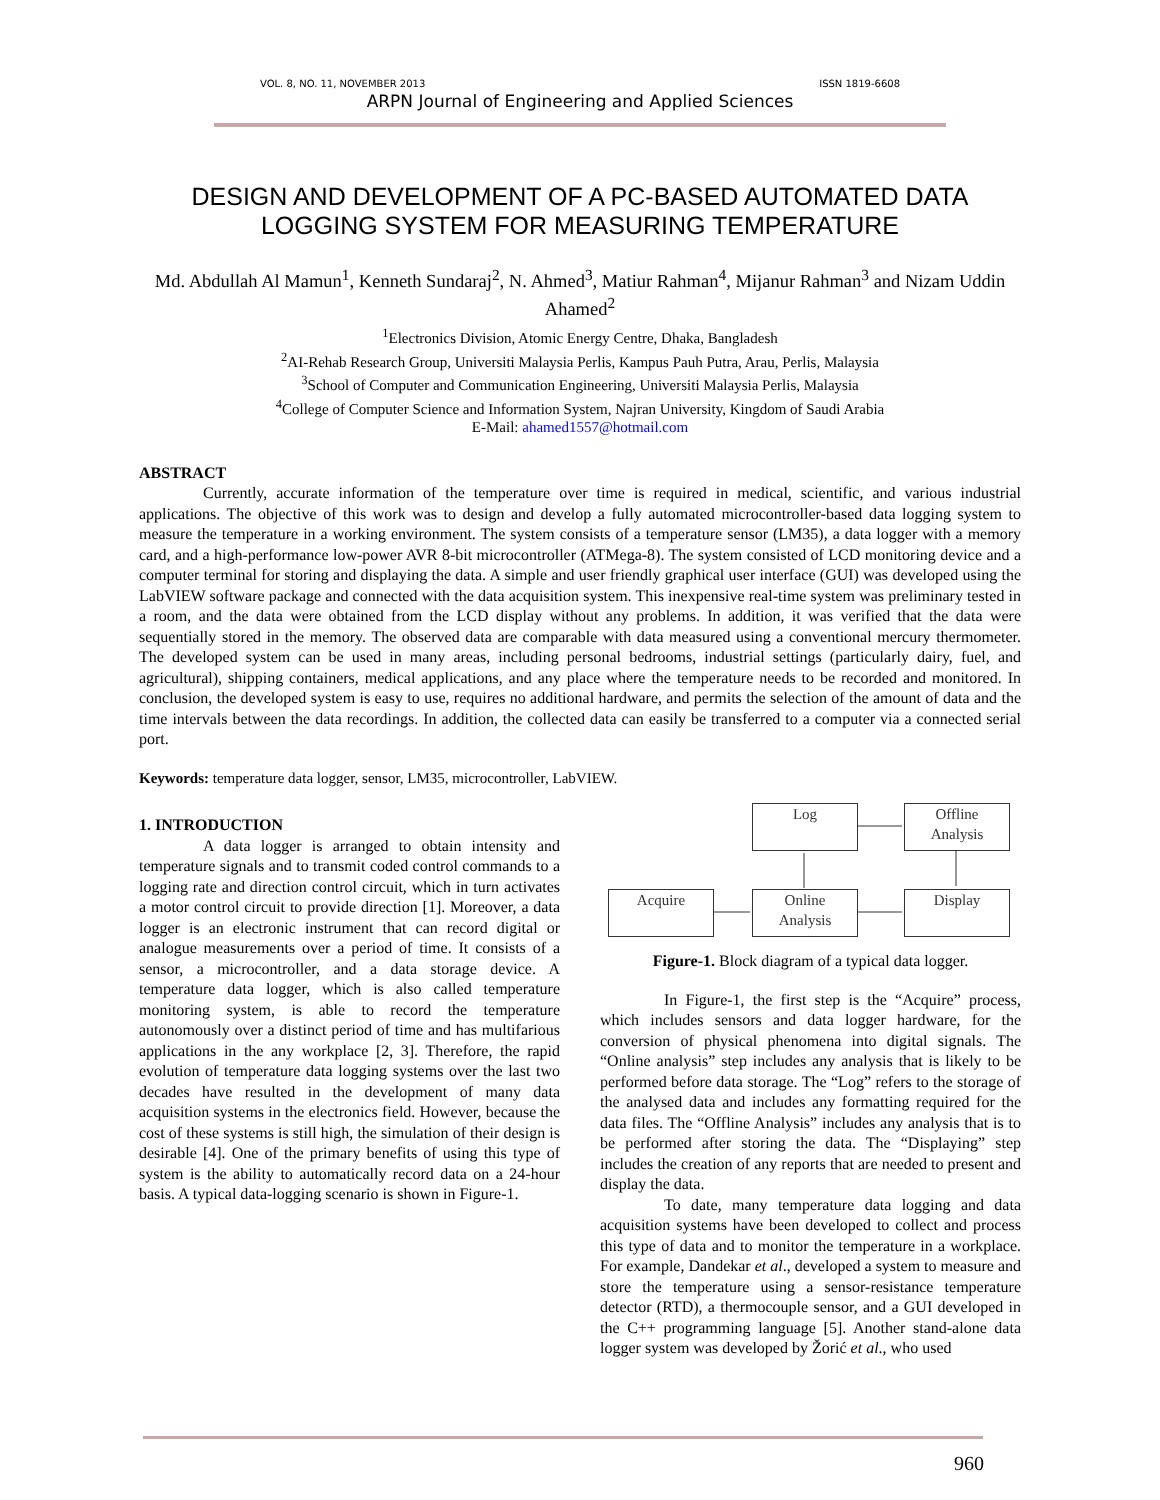VOL. 8, NO. 11, NOVEMBER 2013 ISSN 1819-6608
ARPN Journal of Engineering and Applied Sciences
DESIGN AND DEVELOPMENT OF A PC-BASED AUTOMATED DATA LOGGING SYSTEM FOR MEASURING TEMPERATURE
Md. Abdullah Al Mamun<sup>1</sup>, Kenneth Sundaraj<sup>2</sup>, N. Ahmed<sup>3</sup>, Matiur Rahman<sup>4</sup>, Mijanur Rahman<sup>3</sup> and Nizam Uddin Ahamed<sup>2</sup>
<sup>1</sup> Electronics Division, Atomic Energy Centre, Dhaka, Bangladesh
<sup>2</sup> AI-Rehab Research Group, Universiti Malaysia Perlis, Kampus Pauh Putra, Arau, Perlis, Malaysia
<sup>3</sup> School of Computer and Communication Engineering, Universiti Malaysia Perlis, Malaysia
<sup>4</sup> College of Computer Science and Information System, Najran University, Kingdom of Saudi Arabia
E-Mail: ahamed1557@hotmail.com
ABSTRACT
Currently, accurate information of the temperature over time is required in medical, scientific, and various industrial applications. The objective of this work was to design and develop a fully automated microcontroller-based data logging system to measure the temperature in a working environment. The system consists of a temperature sensor (LM35), a data logger with a memory card, and a high-performance low-power AVR 8-bit microcontroller (ATMega-8). The system consisted of LCD monitoring device and a computer terminal for storing and displaying the data. A simple and user friendly graphical user interface (GUI) was developed using the LabVIEW software package and connected with the data acquisition system. This inexpensive real-time system was preliminary tested in a room, and the data were obtained from the LCD display without any problems. In addition, it was verified that the data were sequentially stored in the memory. The observed data are comparable with data measured using a conventional mercury thermometer. The developed system can be used in many areas, including personal bedrooms, industrial settings (particularly dairy, fuel, and agricultural), shipping containers, medical applications, and any place where the temperature needs to be recorded and monitored. In conclusion, the developed system is easy to use, requires no additional hardware, and permits the selection of the amount of data and the time intervals between the data recordings. In addition, the collected data can easily be transferred to a computer via a connected serial port.
Keywords: temperature data logger, sensor, LM35, microcontroller, LabVIEW.
1. INTRODUCTION
A data logger is arranged to obtain intensity and temperature signals and to transmit coded control commands to a logging rate and direction control circuit, which in turn activates a motor control circuit to provide direction [1]. Moreover, a data logger is an electronic instrument that can record digital or analogue measurements over a period of time. It consists of a sensor, a microcontroller, and a data storage device. A temperature data logger, which is also called temperature monitoring system, is able to record the temperature autonomously over a distinct period of time and has multifarious applications in the any workplace [2, 3]. Therefore, the rapid evolution of temperature data logging systems over the last two decades have resulted in the development of many data acquisition systems in the electronics field. However, because the cost of these systems is still high, the simulation of their design is desirable [4]. One of the primary benefits of using this type of system is the ability to automatically record data on a 24-hour basis. A typical data-logging scenario is shown in Figure-1.
Log
Offline
Analysis
Acquire
Online
Analysis
Display
Figure-1. Block diagram of a typical data logger.
In Figure-1, the first step is the “Acquire” process, which includes sensors and data logger hardware, for the conversion of physical phenomena into digital signals. The “Online analysis” step includes any analysis that is likely to be performed before data storage. The “Log” refers to the storage of the analysed data and includes any formatting required for the data files. The “Offline Analysis” includes any analysis that is to be performed after storing the data. The “Displaying” step includes the creation of any reports that are needed to present and display the data.
To date, many temperature data logging and data acquisition systems have been developed to collect and process this type of data and to monitor the temperature in a workplace. For example, Dandekar et al., developed a system to measure and store the temperature using a sensor-resistance temperature detector (RTD), a thermocouple sensor, and a GUI developed in the C++ programming language [5]. Another stand-alone data logger system was developed by Žorić et al., who used
960